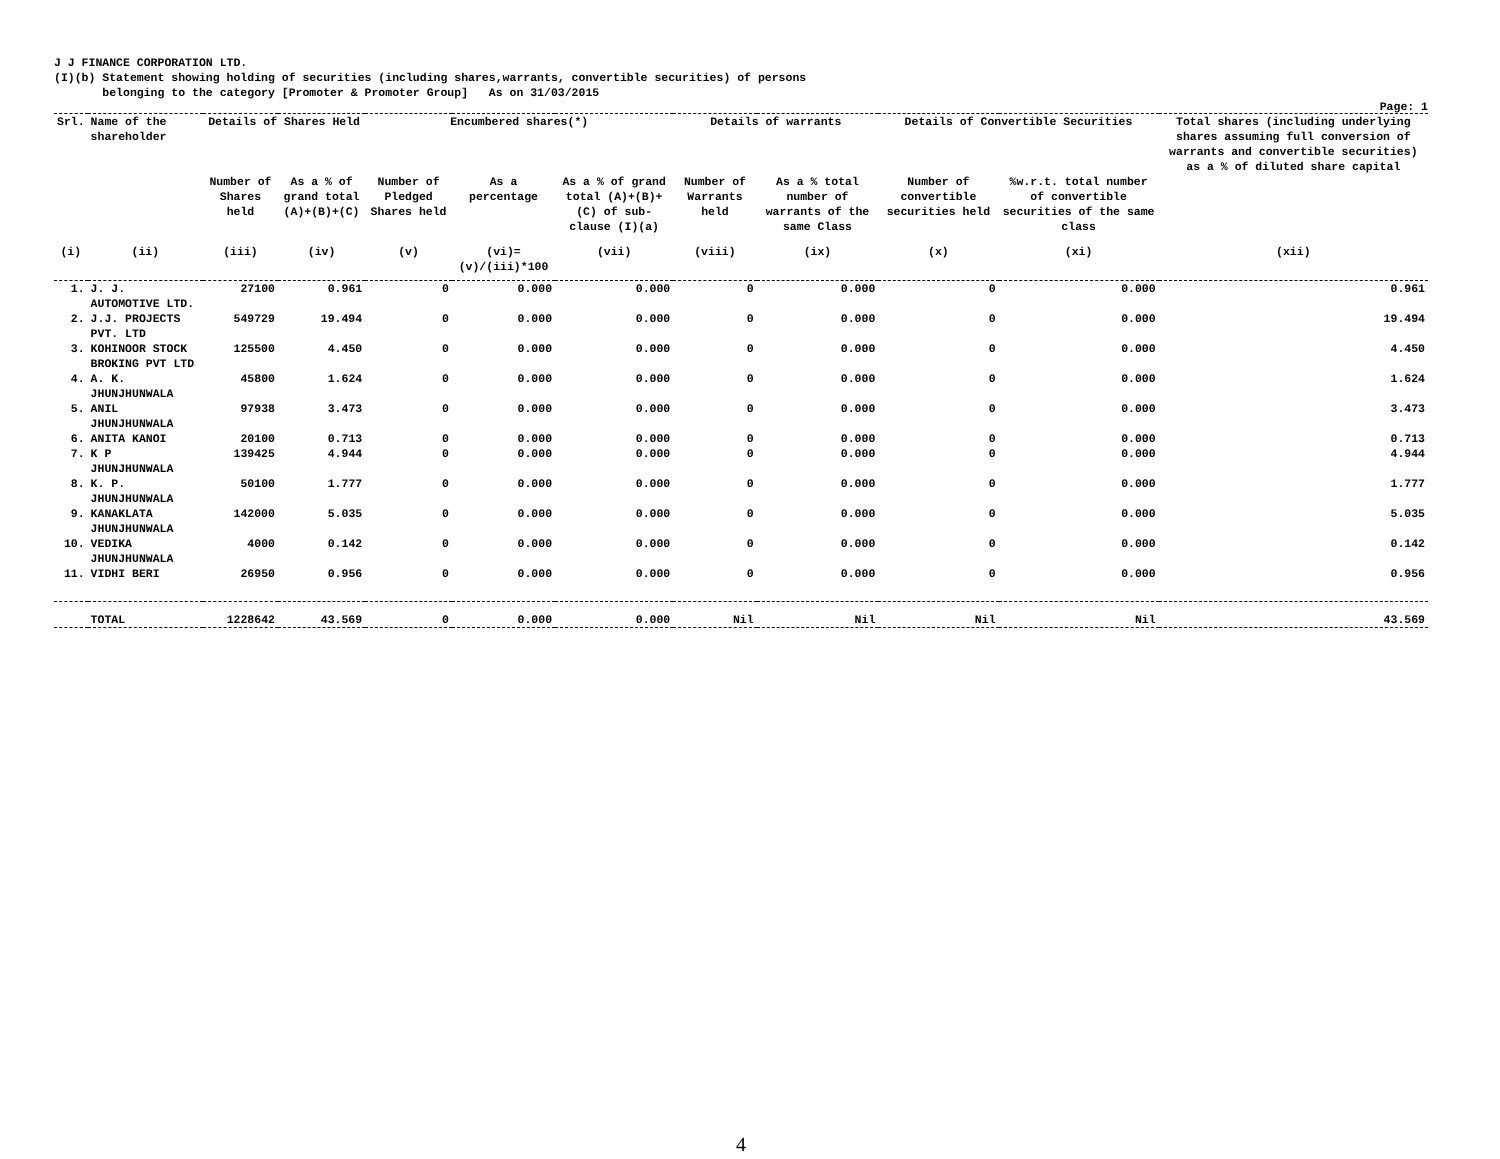J J FINANCE CORPORATION LTD. (I)(b) Statement showing holding of securities (including shares,warrants, convertible securities) of persons belonging to the category [Promoter & Promoter Group] As on 31/03/2015
Page: 1
| Srl. | Name of the shareholder | Details of Shares Held | | Encumbered shares(*) | | | Details of warrants | | Details of Convertible Securities | | Total shares (including underlying shares assuming full conversion of warrants and convertible securities) as a % of diluted share capital |
| --- | --- | --- | --- | --- | --- | --- | --- | --- | --- | --- | --- |
| | | Number of Shares held | As a % of grand total (A)+(B)+(C) | Number of Pledged Shares held | As a percentage | As a % of grand total (A)+(B)+(C) of sub-clause (I)(a) | Number of Warrants held | As a % total number of warrants of the same Class | Number of convertible securities held | %w.r.t. total number of convertible securities of the same class | |
| (i) | (ii) | (iii) | (iv) | (v) | (vi)=(v)/(iii)*100 | (vii) | (viii) | (ix) | (x) | (xi) | (xii) |
| 1. | J. J. AUTOMOTIVE LTD. | 27100 | 0.961 | 0 | 0.000 | 0.000 | 0 | 0.000 | 0 | 0.000 | 0.961 |
| 2. | J.J. PROJECTS PVT. LTD | 549729 | 19.494 | 0 | 0.000 | 0.000 | 0 | 0.000 | 0 | 0.000 | 19.494 |
| 3. | KOHINOOR STOCK BROKING PVT LTD | 125500 | 4.450 | 0 | 0.000 | 0.000 | 0 | 0.000 | 0 | 0.000 | 4.450 |
| 4. | A. K. JHUNJHUNWALA | 45800 | 1.624 | 0 | 0.000 | 0.000 | 0 | 0.000 | 0 | 0.000 | 1.624 |
| 5. | ANIL JHUNJHUNWALA | 97938 | 3.473 | 0 | 0.000 | 0.000 | 0 | 0.000 | 0 | 0.000 | 3.473 |
| 6. | ANITA KANOI | 20100 | 0.713 | 0 | 0.000 | 0.000 | 0 | 0.000 | 0 | 0.000 | 0.713 |
| 7. | K P JHUNJHUNWALA | 139425 | 4.944 | 0 | 0.000 | 0.000 | 0 | 0.000 | 0 | 0.000 | 4.944 |
| 8. | K. P. JHUNJHUNWALA | 50100 | 1.777 | 0 | 0.000 | 0.000 | 0 | 0.000 | 0 | 0.000 | 1.777 |
| 9. | KANAKLATA JHUNJHUNWALA | 142000 | 5.035 | 0 | 0.000 | 0.000 | 0 | 0.000 | 0 | 0.000 | 5.035 |
| 10. | VEDIKA JHUNJHUNWALA | 4000 | 0.142 | 0 | 0.000 | 0.000 | 0 | 0.000 | 0 | 0.000 | 0.142 |
| 11. | VIDHI BERI | 26950 | 0.956 | 0 | 0.000 | 0.000 | 0 | 0.000 | 0 | 0.000 | 0.956 |
| | TOTAL | 1228642 | 43.569 | 0 | 0.000 | 0.000 | Nil | Nil | Nil | Nil | 43.569 |
4